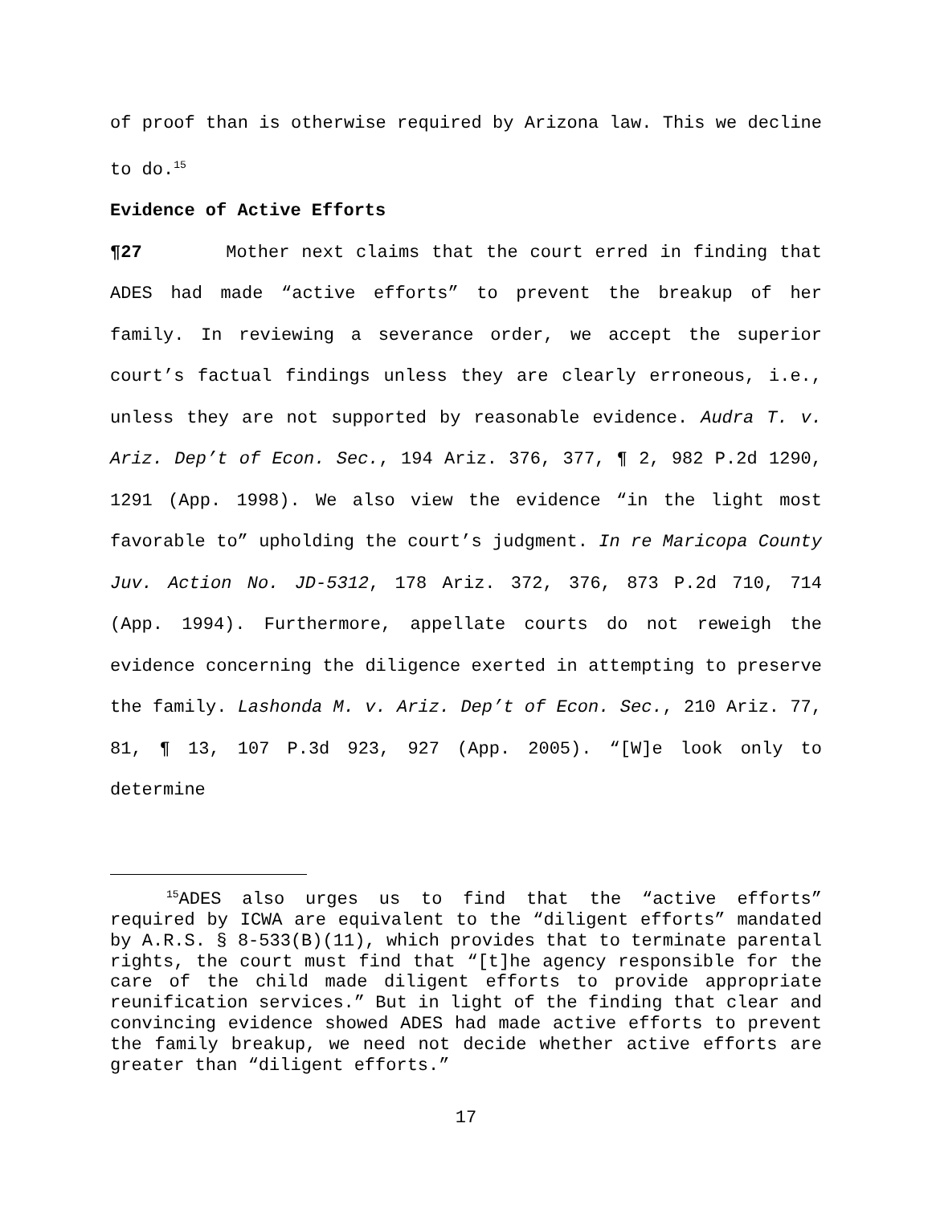of proof than is otherwise required by Arizona law. This we decline to do.<sup>15</sup>
Evidence of Active Efforts
¶27 Mother next claims that the court erred in finding that ADES had made “active efforts” to prevent the breakup of her family. In reviewing a severance order, we accept the superior court’s factual findings unless they are clearly erroneous, i.e., unless they are not supported by reasonable evidence. Audra T. v. Ariz. Dep’t of Econ. Sec., 194 Ariz. 376, 377, ¶ 2, 982 P.2d 1290, 1291 (App. 1998). We also view the evidence “in the light most favorable to” upholding the court’s judgment. In re Maricopa County Juv. Action No. JD-5312, 178 Ariz. 372, 376, 873 P.2d 710, 714 (App. 1994). Furthermore, appellate courts do not reweigh the evidence concerning the diligence exerted in attempting to preserve the family. Lashonda M. v. Ariz. Dep’t of Econ. Sec., 210 Ariz. 77, 81, ¶ 13, 107 P.3d 923, 927 (App. 2005). “[W]e look only to determine
<sup>15</sup> ADES also urges us to find that the “active efforts” required by ICWA are equivalent to the “diligent efforts” mandated by A.R.S. § 8-533(B)(11), which provides that to terminate parental rights, the court must find that “[t]he agency responsible for the care of the child made diligent efforts to provide appropriate reunification services.” But in light of the finding that clear and convincing evidence showed ADES had made active efforts to prevent the family breakup, we need not decide whether active efforts are greater than “diligent efforts.”
17